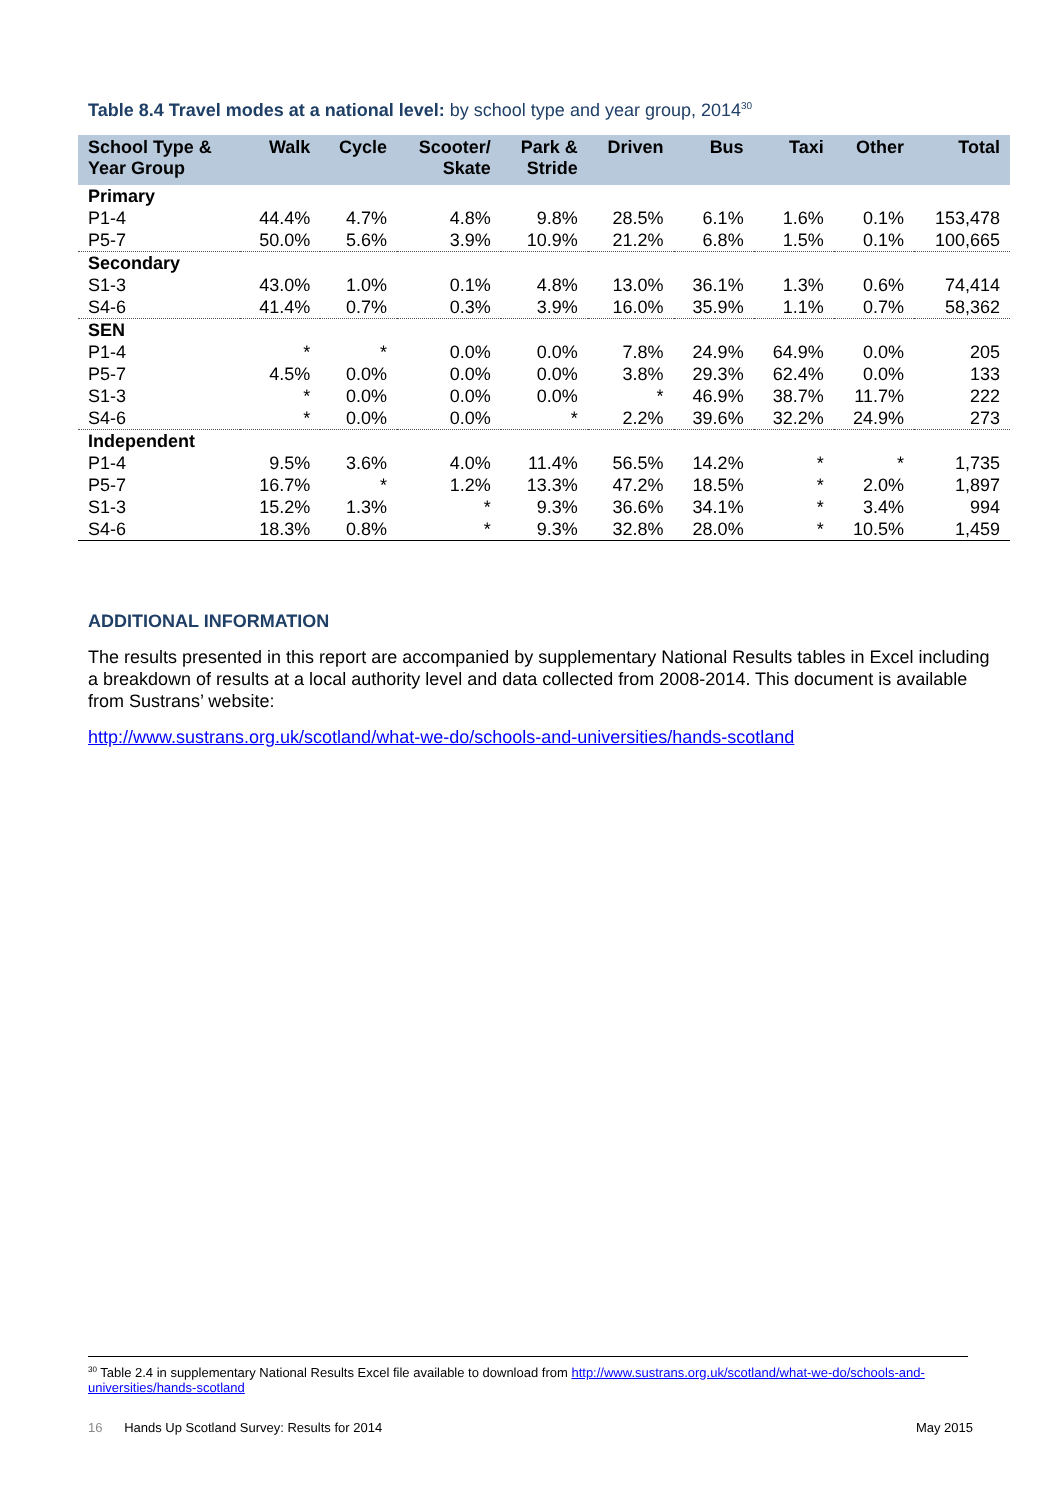Table 8.4 Travel modes at a national level: by school type and year group, 2014<sup>30</sup>
| School Type & Year Group | Walk | Cycle | Scooter/ Skate | Park & Stride | Driven | Bus | Taxi | Other | Total |
| --- | --- | --- | --- | --- | --- | --- | --- | --- | --- |
| Primary | | | | | | | | | |
| P1-4 | 44.4% | 4.7% | 4.8% | 9.8% | 28.5% | 6.1% | 1.6% | 0.1% | 153,478 |
| P5-7 | 50.0% | 5.6% | 3.9% | 10.9% | 21.2% | 6.8% | 1.5% | 0.1% | 100,665 |
| Secondary | | | | | | | | | |
| S1-3 | 43.0% | 1.0% | 0.1% | 4.8% | 13.0% | 36.1% | 1.3% | 0.6% | 74,414 |
| S4-6 | 41.4% | 0.7% | 0.3% | 3.9% | 16.0% | 35.9% | 1.1% | 0.7% | 58,362 |
| SEN | | | | | | | | | |
| P1-4 | * | * | 0.0% | 0.0% | 7.8% | 24.9% | 64.9% | 0.0% | 205 |
| P5-7 | 4.5% | 0.0% | 0.0% | 0.0% | 3.8% | 29.3% | 62.4% | 0.0% | 133 |
| S1-3 | * | 0.0% | 0.0% | 0.0% | * | 46.9% | 38.7% | 11.7% | 222 |
| S4-6 | * | 0.0% | 0.0% | * | 2.2% | 39.6% | 32.2% | 24.9% | 273 |
| Independent | | | | | | | | | |
| P1-4 | 9.5% | 3.6% | 4.0% | 11.4% | 56.5% | 14.2% | * | * | 1,735 |
| P5-7 | 16.7% | * | 1.2% | 13.3% | 47.2% | 18.5% | * | 2.0% | 1,897 |
| S1-3 | 15.2% | 1.3% | * | 9.3% | 36.6% | 34.1% | * | 3.4% | 994 |
| S4-6 | 18.3% | 0.8% | * | 9.3% | 32.8% | 28.0% | * | 10.5% | 1,459 |
ADDITIONAL INFORMATION
The results presented in this report are accompanied by supplementary National Results tables in Excel including a breakdown of results at a local authority level and data collected from 2008-2014. This document is available from Sustrans’ website:
http://www.sustrans.org.uk/scotland/what-we-do/schools-and-universities/hands-scotland
<sup>30</sup> Table 2.4 in supplementary National Results Excel file available to download from http://www.sustrans.org.uk/scotland/what-we-do/schools-and-universities/hands-scotland
16 Hands Up Scotland Survey: Results for 2014 May 2015